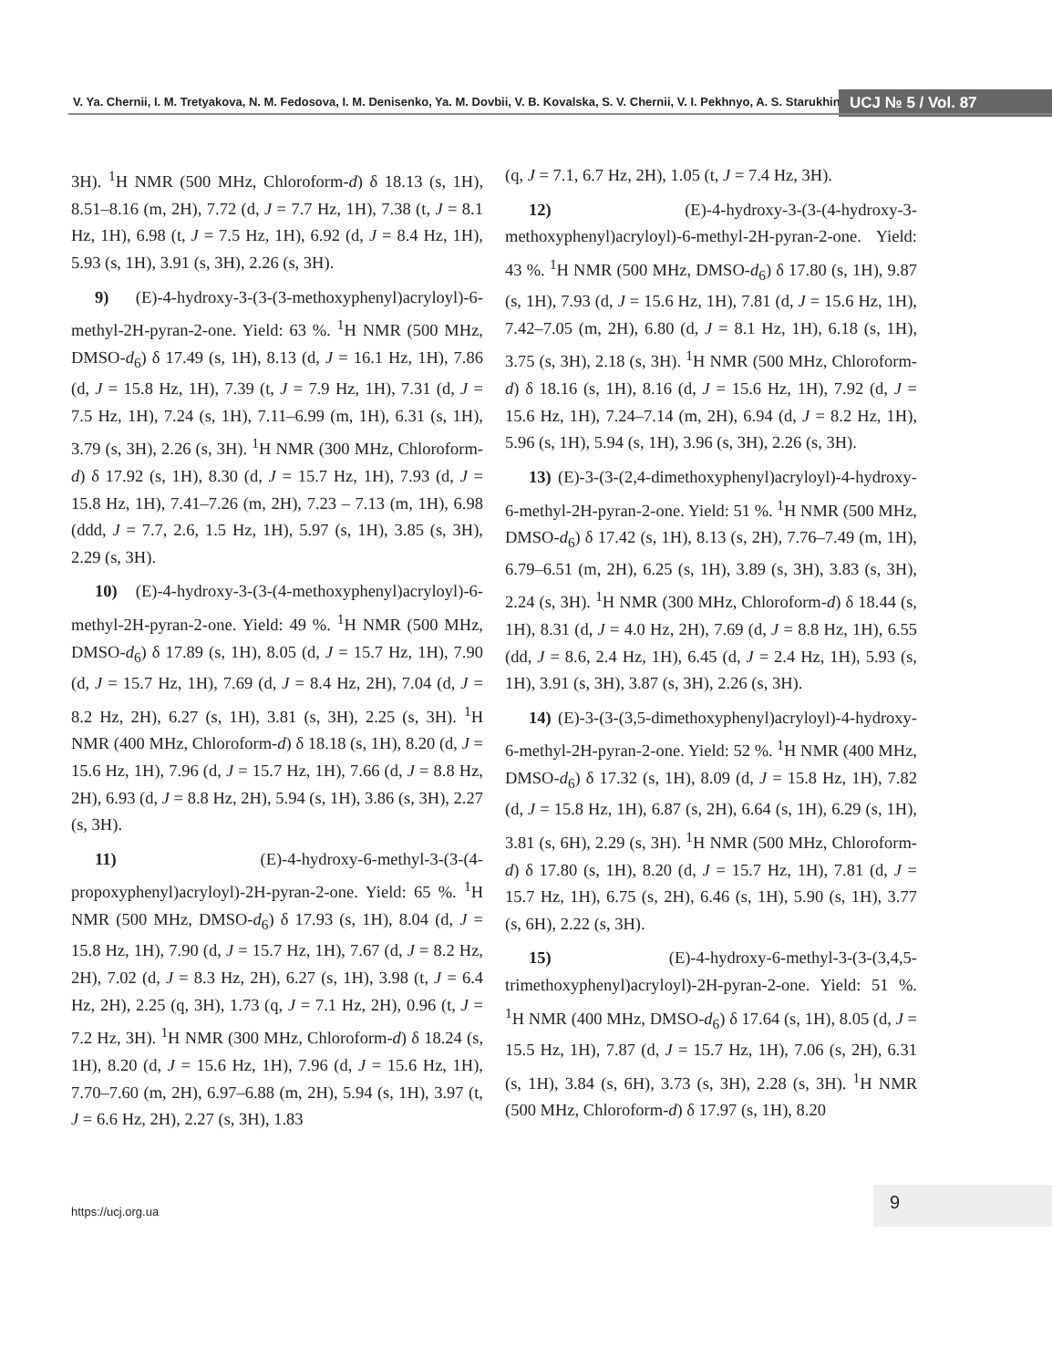V. Ya. Chernii, I. M. Tretyakova, N. M. Fedosova, I. M. Denisenko, Ya. M. Dovbii, V. B. Kovalska, S. V. Chernii, V. I. Pekhnyo, A. S. Starukhin
UCJ № 5 / Vol. 87
3H). <sup>1</sup>H NMR (500 MHz, Chloroform-d) δ 18.13 (s, 1H), 8.51–8.16 (m, 2H), 7.72 (d, J = 7.7 Hz, 1H), 7.38 (t, J = 8.1 Hz, 1H), 6.98 (t, J = 7.5 Hz, 1H), 6.92 (d, J = 8.4 Hz, 1H), 5.93 (s, 1H), 3.91 (s, 3H), 2.26 (s, 3H).
9) (E)-4-hydroxy-3-(3-(3-methoxyphenyl)acryloyl)-6-methyl-2H-pyran-2-one. Yield: 63 %. <sup>1</sup>H NMR (500 MHz, DMSO-d<sub>6</sub>) δ 17.49 (s, 1H), 8.13 (d, J = 16.1 Hz, 1H), 7.86 (d, J = 15.8 Hz, 1H), 7.39 (t, J = 7.9 Hz, 1H), 7.31 (d, J = 7.5 Hz, 1H), 7.24 (s, 1H), 7.11–6.99 (m, 1H), 6.31 (s, 1H), 3.79 (s, 3H), 2.26 (s, 3H). <sup>1</sup>H NMR (300 MHz, Chloroform-d) δ 17.92 (s, 1H), 8.30 (d, J = 15.7 Hz, 1H), 7.93 (d, J = 15.8 Hz, 1H), 7.41–7.26 (m, 2H), 7.23 – 7.13 (m, 1H), 6.98 (ddd, J = 7.7, 2.6, 1.5 Hz, 1H), 5.97 (s, 1H), 3.85 (s, 3H), 2.29 (s, 3H).
10) (E)-4-hydroxy-3-(3-(4-methoxyphenyl)acryloyl)-6-methyl-2H-pyran-2-one. Yield: 49 %. <sup>1</sup>H NMR (500 MHz, DMSO-d<sub>6</sub>) δ 17.89 (s, 1H), 8.05 (d, J = 15.7 Hz, 1H), 7.90 (d, J = 15.7 Hz, 1H), 7.69 (d, J = 8.4 Hz, 2H), 7.04 (d, J = 8.2 Hz, 2H), 6.27 (s, 1H), 3.81 (s, 3H), 2.25 (s, 3H). <sup>1</sup>H NMR (400 MHz, Chloroform-d) δ 18.18 (s, 1H), 8.20 (d, J = 15.6 Hz, 1H), 7.96 (d, J = 15.7 Hz, 1H), 7.66 (d, J = 8.8 Hz, 2H), 6.93 (d, J = 8.8 Hz, 2H), 5.94 (s, 1H), 3.86 (s, 3H), 2.27 (s, 3H).
11) (E)-4-hydroxy-6-methyl-3-(3-(4-propoxyphenyl)acryloyl)-2H-pyran-2-one. Yield: 65 %. <sup>1</sup>H NMR (500 MHz, DMSO-d<sub>6</sub>) δ 17.93 (s, 1H), 8.04 (d, J = 15.8 Hz, 1H), 7.90 (d, J = 15.7 Hz, 1H), 7.67 (d, J = 8.2 Hz, 2H), 7.02 (d, J = 8.3 Hz, 2H), 6.27 (s, 1H), 3.98 (t, J = 6.4 Hz, 2H), 2.25 (q, 3H), 1.73 (q, J = 7.1 Hz, 2H), 0.96 (t, J = 7.2 Hz, 3H). <sup>1</sup>H NMR (300 MHz, Chloroform-d) δ 18.24 (s, 1H), 8.20 (d, J = 15.6 Hz, 1H), 7.96 (d, J = 15.6 Hz, 1H), 7.70–7.60 (m, 2H), 6.97–6.88 (m, 2H), 5.94 (s, 1H), 3.97 (t, J = 6.6 Hz, 2H), 2.27 (s, 3H), 1.83
(q, J = 7.1, 6.7 Hz, 2H), 1.05 (t, J = 7.4 Hz, 3H).
12) (E)-4-hydroxy-3-(3-(4-hydroxy-3-methoxyphenyl)acryloyl)-6-methyl-2H-pyran-2-one. Yield: 43 %. <sup>1</sup>H NMR (500 MHz, DMSO-d<sub>6</sub>) δ 17.80 (s, 1H), 9.87 (s, 1H), 7.93 (d, J = 15.6 Hz, 1H), 7.81 (d, J = 15.6 Hz, 1H), 7.42–7.05 (m, 2H), 6.80 (d, J = 8.1 Hz, 1H), 6.18 (s, 1H), 3.75 (s, 3H), 2.18 (s, 3H). <sup>1</sup>H NMR (500 MHz, Chloroform-d) δ 18.16 (s, 1H), 8.16 (d, J = 15.6 Hz, 1H), 7.92 (d, J = 15.6 Hz, 1H), 7.24–7.14 (m, 2H), 6.94 (d, J = 8.2 Hz, 1H), 5.96 (s, 1H), 5.94 (s, 1H), 3.96 (s, 3H), 2.26 (s, 3H).
13) (E)-3-(3-(2,4-dimethoxyphenyl)acryloyl)-4-hydroxy-6-methyl-2H-pyran-2-one. Yield: 51 %. <sup>1</sup>H NMR (500 MHz, DMSO-d<sub>6</sub>) δ 17.42 (s, 1H), 8.13 (s, 2H), 7.76–7.49 (m, 1H), 6.79–6.51 (m, 2H), 6.25 (s, 1H), 3.89 (s, 3H), 3.83 (s, 3H), 2.24 (s, 3H). <sup>1</sup>H NMR (300 MHz, Chloroform-d) δ 18.44 (s, 1H), 8.31 (d, J = 4.0 Hz, 2H), 7.69 (d, J = 8.8 Hz, 1H), 6.55 (dd, J = 8.6, 2.4 Hz, 1H), 6.45 (d, J = 2.4 Hz, 1H), 5.93 (s, 1H), 3.91 (s, 3H), 3.87 (s, 3H), 2.26 (s, 3H).
14) (E)-3-(3-(3,5-dimethoxyphenyl)acryloyl)-4-hydroxy-6-methyl-2H-pyran-2-one. Yield: 52 %. <sup>1</sup>H NMR (400 MHz, DMSO-d<sub>6</sub>) δ 17.32 (s, 1H), 8.09 (d, J = 15.8 Hz, 1H), 7.82 (d, J = 15.8 Hz, 1H), 6.87 (s, 2H), 6.64 (s, 1H), 6.29 (s, 1H), 3.81 (s, 6H), 2.29 (s, 3H). <sup>1</sup>H NMR (500 MHz, Chloroform-d) δ 17.80 (s, 1H), 8.20 (d, J = 15.7 Hz, 1H), 7.81 (d, J = 15.7 Hz, 1H), 6.75 (s, 2H), 6.46 (s, 1H), 5.90 (s, 1H), 3.77 (s, 6H), 2.22 (s, 3H).
15) (E)-4-hydroxy-6-methyl-3-(3-(3,4,5-trimethoxyphenyl)acryloyl)-2H-pyran-2-one. Yield: 51 %. <sup>1</sup>H NMR (400 MHz, DMSO-d<sub>6</sub>) δ 17.64 (s, 1H), 8.05 (d, J = 15.5 Hz, 1H), 7.87 (d, J = 15.7 Hz, 1H), 7.06 (s, 2H), 6.31 (s, 1H), 3.84 (s, 6H), 3.73 (s, 3H), 2.28 (s, 3H). <sup>1</sup>H NMR (500 MHz, Chloroform-d) δ 17.97 (s, 1H), 8.20
https://ucj.org.ua
9